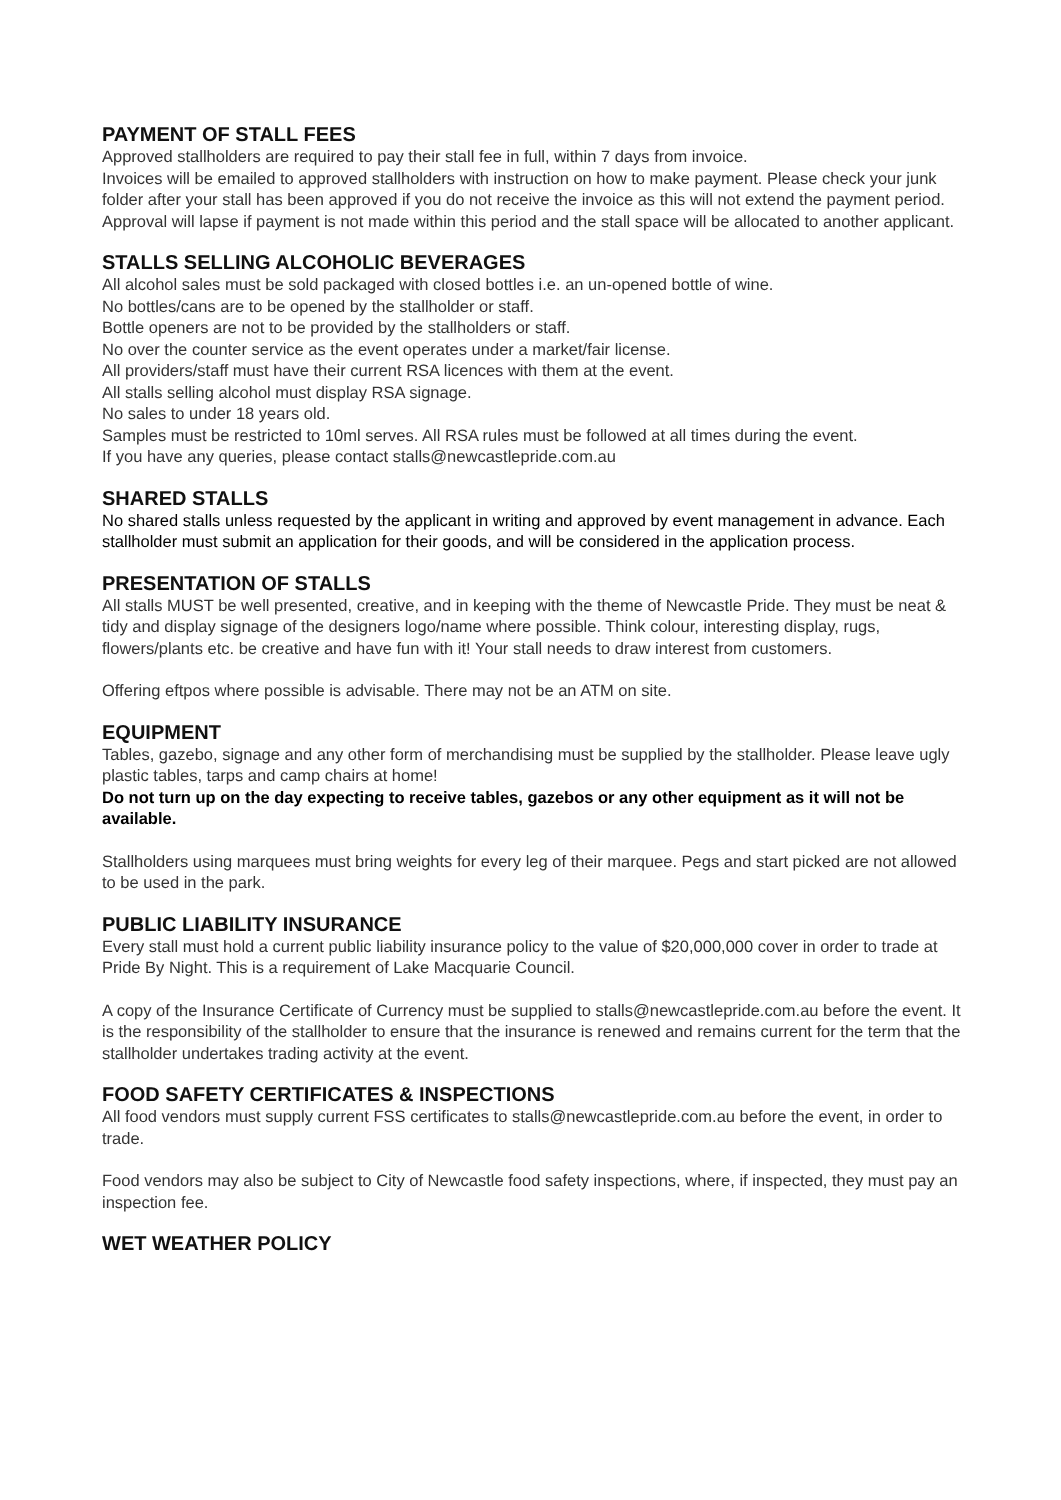PAYMENT OF STALL FEES
Approved stallholders are required to pay their stall fee in full, within 7 days from invoice.
Invoices will be emailed to approved stallholders with instruction on how to make payment. Please check your junk folder after your stall has been approved if you do not receive the invoice as this will not extend the payment period.
Approval will lapse if payment is not made within this period and the stall space will be allocated to another applicant.
STALLS SELLING ALCOHOLIC BEVERAGES
All alcohol sales must be sold packaged with closed bottles i.e. an un-opened bottle of wine.
No bottles/cans are to be opened by the stallholder or staff.
Bottle openers are not to be provided by the stallholders or staff.
No over the counter service as the event operates under a market/fair license.
All providers/staff must have their current RSA licences with them at the event.
All stalls selling alcohol must display RSA signage.
No sales to under 18 years old.
Samples must be restricted to 10ml serves. All RSA rules must be followed at all times during the event.
If you have any queries, please contact stalls@newcastlepride.com.au
SHARED STALLS
No shared stalls unless requested by the applicant in writing and approved by event management in advance. Each stallholder must submit an application for their goods, and will be considered in the application process.
PRESENTATION OF STALLS
All stalls MUST be well presented, creative, and in keeping with the theme of Newcastle Pride. They must be neat & tidy and display signage of the designers logo/name where possible. Think colour, interesting display, rugs, flowers/plants etc. be creative and have fun with it! Your stall needs to draw interest from customers.
Offering eftpos where possible is advisable. There may not be an ATM on site.
EQUIPMENT
Tables, gazebo, signage and any other form of merchandising must be supplied by the stallholder. Please leave ugly plastic tables, tarps and camp chairs at home!
Do not turn up on the day expecting to receive tables, gazebos or any other equipment as it will not be available.
Stallholders using marquees must bring weights for every leg of their marquee. Pegs and start picked are not allowed to be used in the park.
PUBLIC LIABILITY INSURANCE
Every stall must hold a current public liability insurance policy to the value of $20,000,000 cover in order to trade at Pride By Night. This is a requirement of Lake Macquarie Council.
A copy of the Insurance Certificate of Currency must be supplied to stalls@newcastlepride.com.au before the event. It is the responsibility of the stallholder to ensure that the insurance is renewed and remains current for the term that the stallholder undertakes trading activity at the event.
FOOD SAFETY CERTIFICATES & INSPECTIONS
All food vendors must supply current FSS certificates to stalls@newcastlepride.com.au before the event, in order to trade.
Food vendors may also be subject to City of Newcastle food safety inspections, where, if inspected, they must pay an inspection fee.
WET WEATHER POLICY